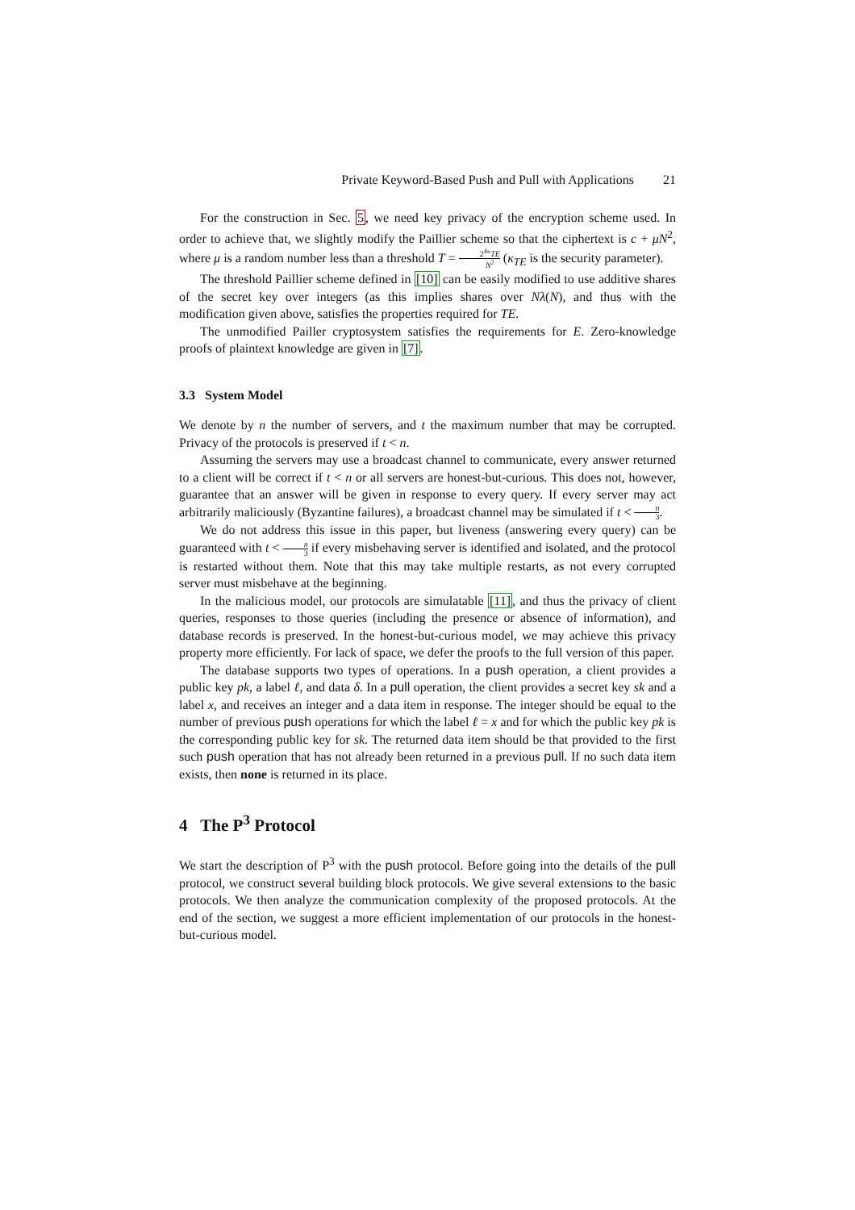Private Keyword-Based Push and Pull with Applications 21
For the construction in Sec. 5, we need key privacy of the encryption scheme used. In order to achieve that, we slightly modify the Paillier scheme so that the ciphertext is c + μN<sup>2</sup>, where μ is a random number less than a threshold T = 2<sup>4κ</sup>TE N<sup>2</sup> (κ<sub>TE</sub> is the security parameter).
The threshold Paillier scheme defined in [10] can be easily modified to use additive shares of the secret key over integers (as this implies shares over Nλ(N), and thus with the modification given above, satisfies the properties required for TE.
The unmodified Pailler cryptosystem satisfies the requirements for E. Zero-knowledge proofs of plaintext knowledge are given in [7].
3.3 System Model
We denote by n the number of servers, and t the maximum number that may be corrupted. Privacy of the protocols is preserved if t < n.
Assuming the servers may use a broadcast channel to communicate, every answer returned to a client will be correct if t < n or all servers are honest-but-curious. This does not, however, guarantee that an answer will be given in response to every query. If every server may act arbitrarily maliciously (Byzantine failures), a broadcast channel may be simulated if t < n 3.
We do not address this issue in this paper, but liveness (answering every query) can be guaranteed with t < n 3 if every misbehaving server is identified and isolated, and the protocol is restarted without them. Note that this may take multiple restarts, as not every corrupted server must misbehave at the beginning.
In the malicious model, our protocols are simulatable [11], and thus the privacy of client queries, responses to those queries (including the presence or absence of information), and database records is preserved. In the honest-but-curious model, we may achieve this privacy property more efficiently. For lack of space, we defer the proofs to the full version of this paper.
The database supports two types of operations. In a push operation, a client provides a public key pk, a label ℓ, and data δ. In a pull operation, the client provides a secret key sk and a label x, and receives an integer and a data item in response. The integer should be equal to the number of previous push operations for which the label ℓ = x and for which the public key pk is the corresponding public key for sk. The returned data item should be that provided to the first such push operation that has not already been returned in a previous pull. If no such data item exists, then none is returned in its place.
4 The P<sup>3</sup> Protocol
We start the description of P<sup>3</sup> with the push protocol. Before going into the details of the pull protocol, we construct several building block protocols. We give several extensions to the basic protocols. We then analyze the communication complexity of the proposed protocols. At the end of the section, we suggest a more efficient implementation of our protocols in the honest-but-curious model.